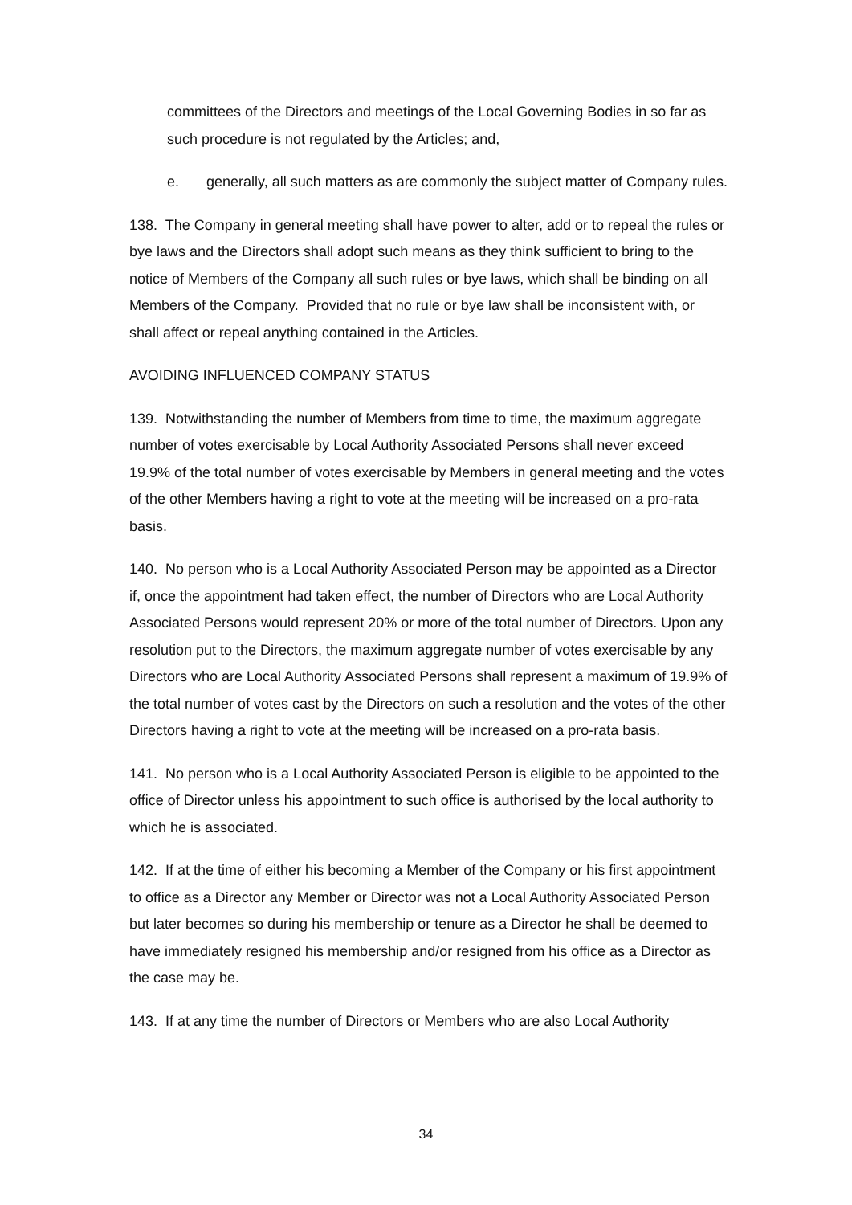committees of the Directors and meetings of the Local Governing Bodies in so far as such procedure is not regulated by the Articles; and,
e. generally, all such matters as are commonly the subject matter of Company rules.
138. The Company in general meeting shall have power to alter, add or to repeal the rules or bye laws and the Directors shall adopt such means as they think sufficient to bring to the notice of Members of the Company all such rules or bye laws, which shall be binding on all Members of the Company. Provided that no rule or bye law shall be inconsistent with, or shall affect or repeal anything contained in the Articles.
AVOIDING INFLUENCED COMPANY STATUS
139. Notwithstanding the number of Members from time to time, the maximum aggregate number of votes exercisable by Local Authority Associated Persons shall never exceed 19.9% of the total number of votes exercisable by Members in general meeting and the votes of the other Members having a right to vote at the meeting will be increased on a pro-rata basis.
140. No person who is a Local Authority Associated Person may be appointed as a Director if, once the appointment had taken effect, the number of Directors who are Local Authority Associated Persons would represent 20% or more of the total number of Directors. Upon any resolution put to the Directors, the maximum aggregate number of votes exercisable by any Directors who are Local Authority Associated Persons shall represent a maximum of 19.9% of the total number of votes cast by the Directors on such a resolution and the votes of the other Directors having a right to vote at the meeting will be increased on a pro-rata basis.
141. No person who is a Local Authority Associated Person is eligible to be appointed to the office of Director unless his appointment to such office is authorised by the local authority to which he is associated.
142. If at the time of either his becoming a Member of the Company or his first appointment to office as a Director any Member or Director was not a Local Authority Associated Person but later becomes so during his membership or tenure as a Director he shall be deemed to have immediately resigned his membership and/or resigned from his office as a Director as the case may be.
143. If at any time the number of Directors or Members who are also Local Authority
34